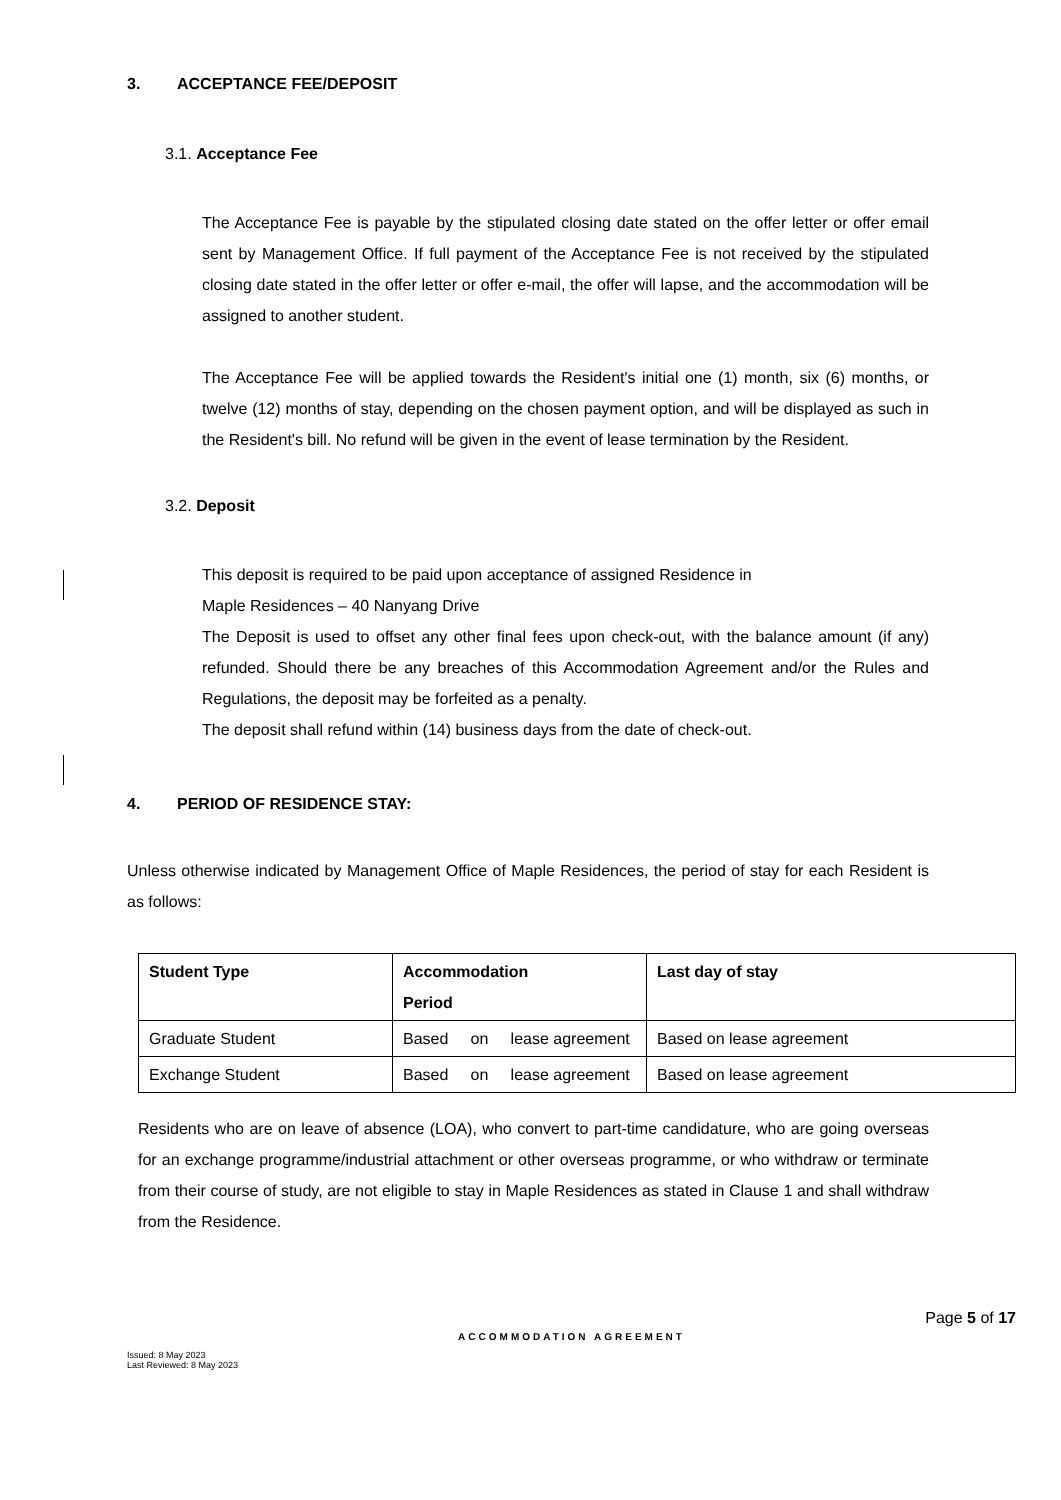3. ACCEPTANCE FEE/DEPOSIT
3.1. Acceptance Fee
The Acceptance Fee is payable by the stipulated closing date stated on the offer letter or offer email sent by Management Office. If full payment of the Acceptance Fee is not received by the stipulated closing date stated in the offer letter or offer e-mail, the offer will lapse, and the accommodation will be assigned to another student.
The Acceptance Fee will be applied towards the Resident's initial one (1) month, six (6) months, or twelve (12) months of stay, depending on the chosen payment option, and will be displayed as such in the Resident's bill. No refund will be given in the event of lease termination by the Resident.
3.2. Deposit
This deposit is required to be paid upon acceptance of assigned Residence in
Maple Residences – 40 Nanyang Drive
The Deposit is used to offset any other final fees upon check-out, with the balance amount (if any) refunded. Should there be any breaches of this Accommodation Agreement and/or the Rules and Regulations, the deposit may be forfeited as a penalty.
The deposit shall refund within (14) business days from the date of check-out.
4. PERIOD OF RESIDENCE STAY:
Unless otherwise indicated by Management Office of Maple Residences, the period of stay for each Resident is as follows:
| Student Type | Accommodation Period | Last day of stay |
| --- | --- | --- |
| Graduate Student | Based on lease agreement | Based on lease agreement |
| Exchange Student | Based on lease agreement | Based on lease agreement |
Residents who are on leave of absence (LOA), who convert to part-time candidature, who are going overseas for an exchange programme/industrial attachment or other overseas programme, or who withdraw or terminate from their course of study, are not eligible to stay in Maple Residences as stated in Clause 1 and shall withdraw from the Residence.
Page 5 of 17
ACCOMMODATION AGREEMENT
Issued: 8 May 2023
Last Reviewed: 8 May 2023